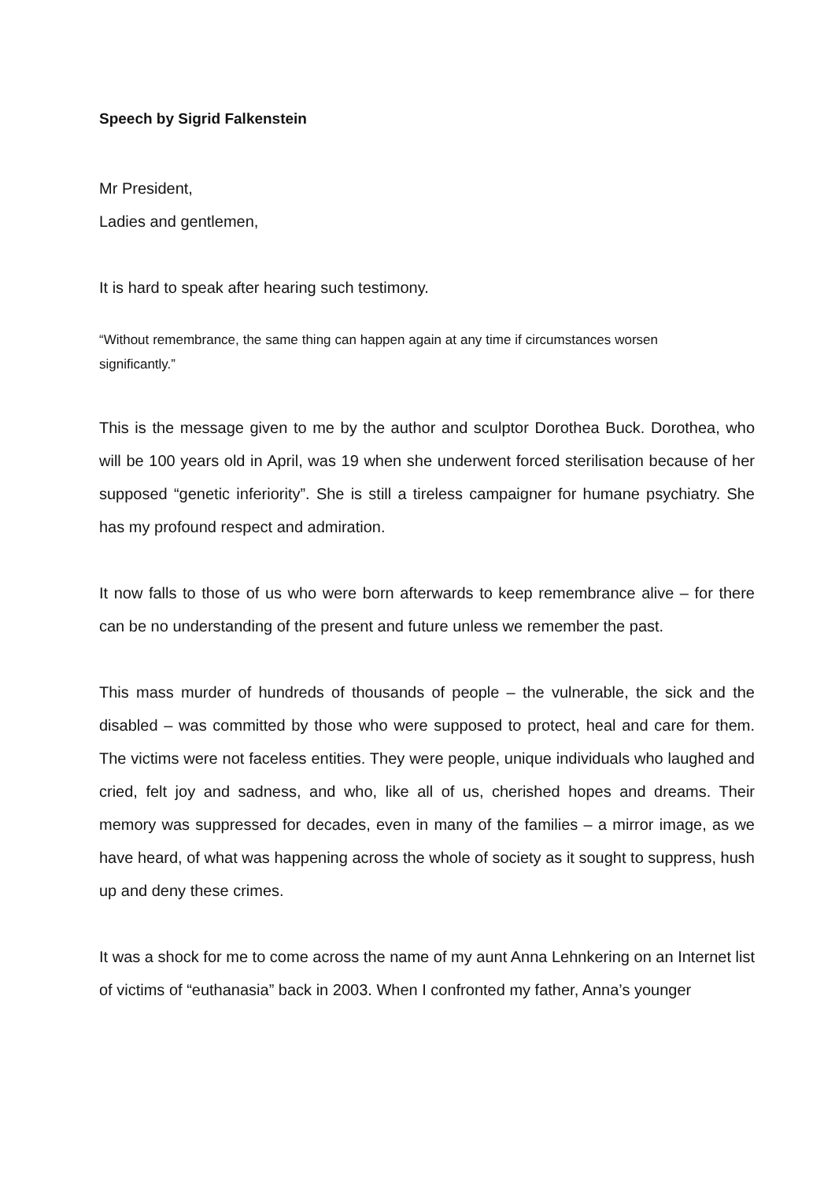Speech by Sigrid Falkenstein
Mr President,
Ladies and gentlemen,
It is hard to speak after hearing such testimony.
“Without remembrance, the same thing can happen again at any time if circumstances worsen significantly.”
This is the message given to me by the author and sculptor Dorothea Buck. Dorothea, who will be 100 years old in April, was 19 when she underwent forced sterilisation because of her supposed “genetic inferiority”. She is still a tireless campaigner for humane psychiatry. She has my profound respect and admiration.
It now falls to those of us who were born afterwards to keep remembrance alive – for there can be no understanding of the present and future unless we remember the past.
This mass murder of hundreds of thousands of people – the vulnerable, the sick and the disabled – was committed by those who were supposed to protect, heal and care for them. The victims were not faceless entities. They were people, unique individuals who laughed and cried, felt joy and sadness, and who, like all of us, cherished hopes and dreams. Their memory was suppressed for decades, even in many of the families – a mirror image, as we have heard, of what was happening across the whole of society as it sought to suppress, hush up and deny these crimes.
It was a shock for me to come across the name of my aunt Anna Lehnkering on an Internet list of victims of “euthanasia” back in 2003. When I confronted my father, Anna’s younger